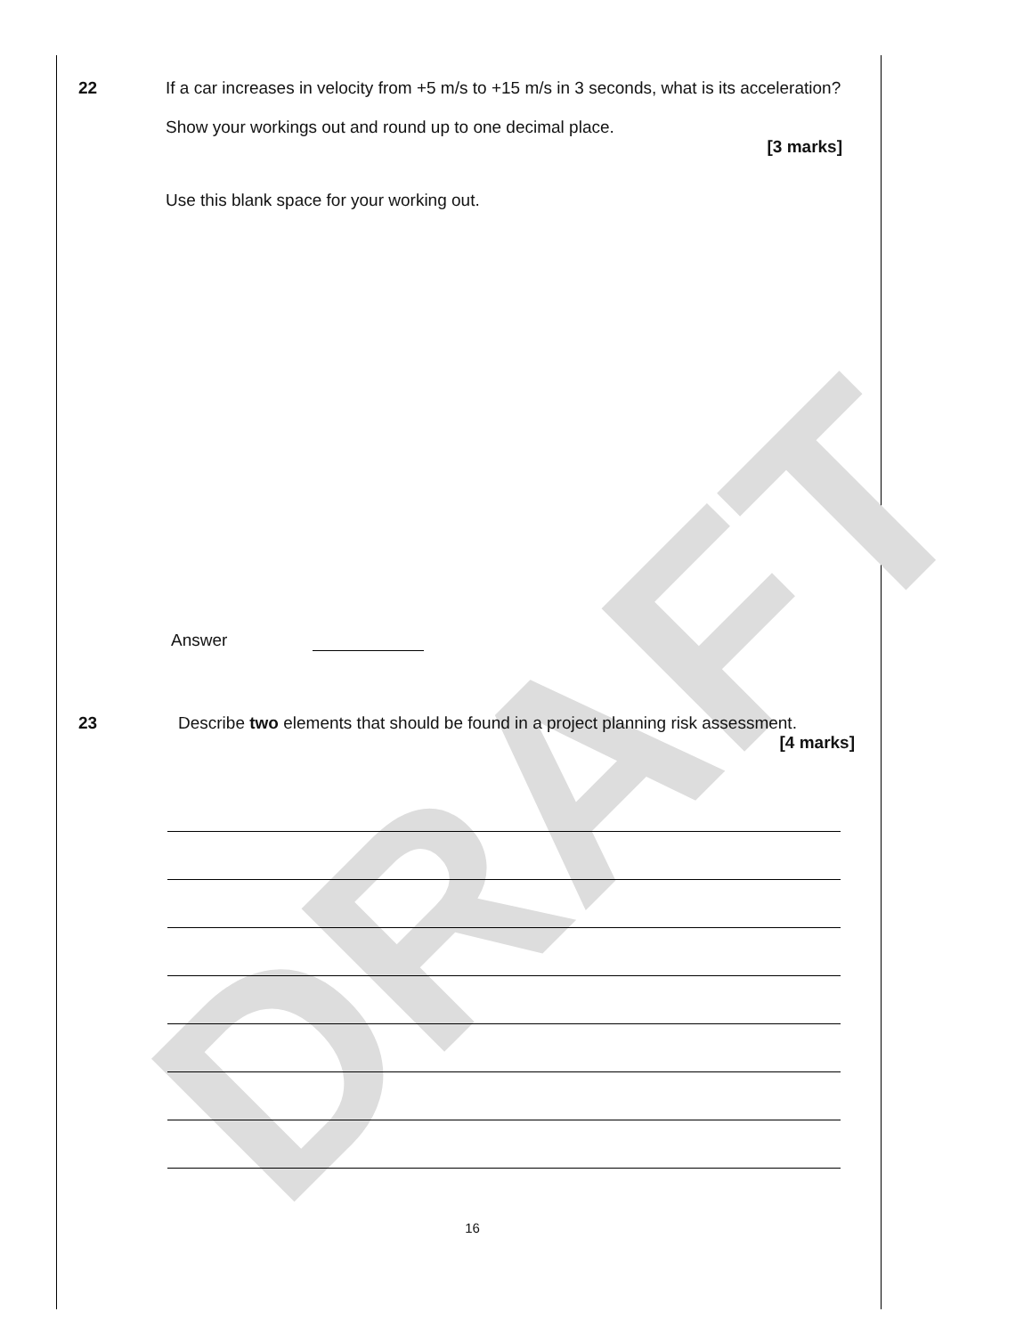DRAFT
22 If a car increases in velocity from +5 m/s to +15 m/s in 3 seconds, what is its acceleration?
Show your workings out and round up to one decimal place.
[3 marks]
Use this blank space for your working out.
Answer
23 Describe two elements that should be found in a project planning risk assessment.
[4 marks]
16